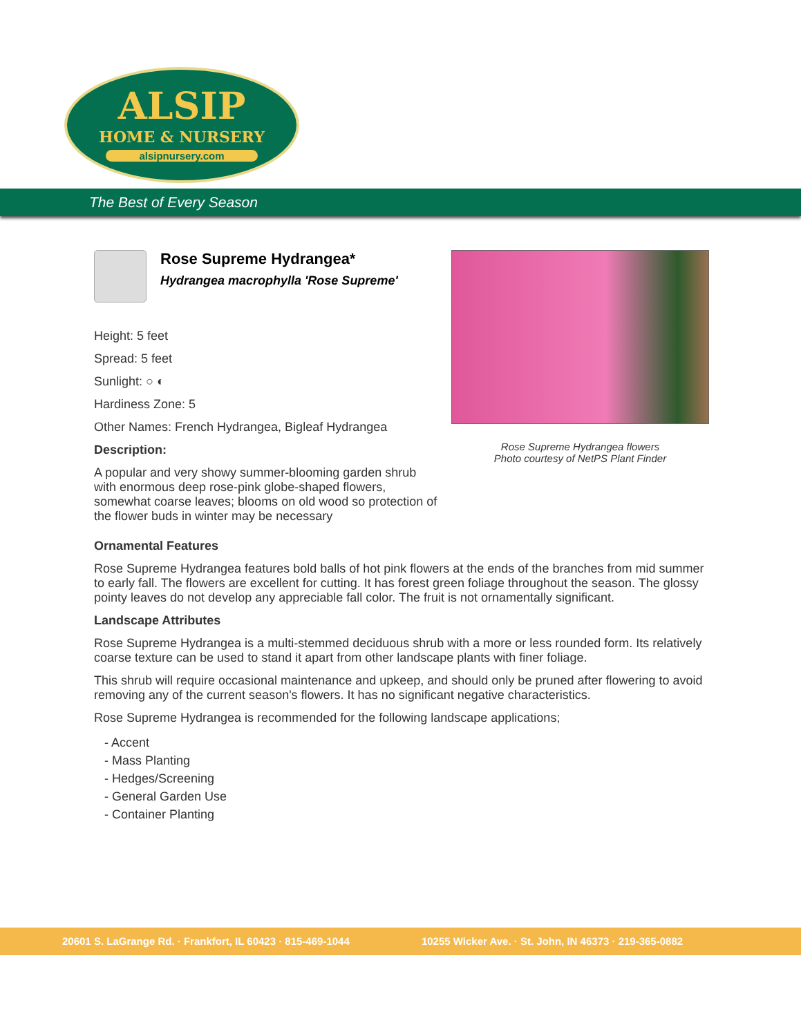ALSIP
HOME & NURSERY
alsipnursery.com
The Best of Every Season
Rose Supreme Hydrangea*
Hydrangea macrophylla 'Rose Supreme'
Height: 5 feet
Spread: 5 feet
Sunlight: ○ ◐
Hardiness Zone: 5
Other Names: French Hydrangea, Bigleaf Hydrangea
Description:
A popular and very showy summer-blooming garden shrub with enormous deep rose-pink globe-shaped flowers, somewhat coarse leaves; blooms on old wood so protection of the flower buds in winter may be necessary
Rose Supreme Hydrangea flowers
Photo courtesy of NetPS Plant Finder
Ornamental Features
Rose Supreme Hydrangea features bold balls of hot pink flowers at the ends of the branches from mid summer to early fall. The flowers are excellent for cutting. It has forest green foliage throughout the season. The glossy pointy leaves do not develop any appreciable fall color. The fruit is not ornamentally significant.
Landscape Attributes
Rose Supreme Hydrangea is a multi-stemmed deciduous shrub with a more or less rounded form. Its relatively coarse texture can be used to stand it apart from other landscape plants with finer foliage.
This shrub will require occasional maintenance and upkeep, and should only be pruned after flowering to avoid removing any of the current season's flowers. It has no significant negative characteristics.
Rose Supreme Hydrangea is recommended for the following landscape applications;
- Accent
- Mass Planting
- Hedges/Screening
- General Garden Use
- Container Planting
20601 S. LaGrange Rd. · Frankfort, IL 60423 · 815-469-1044 10255 Wicker Ave. · St. John, IN 46373 · 219-365-0882